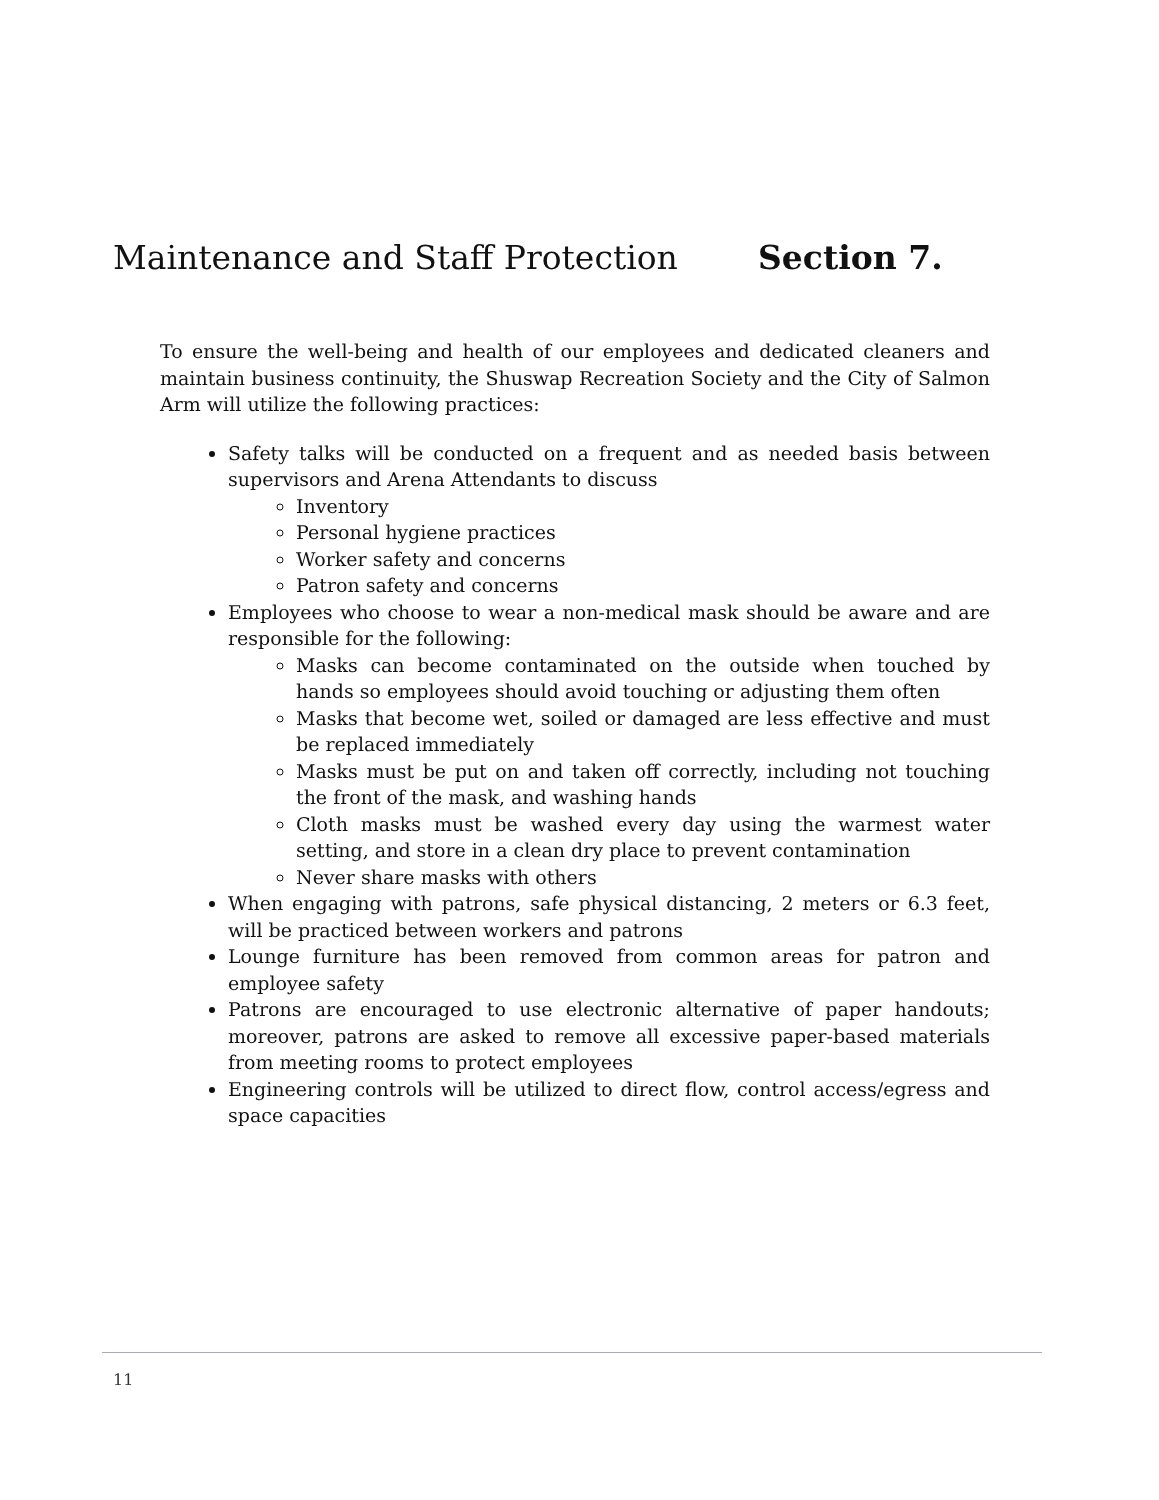Maintenance and Staff Protection Section 7.
To ensure the well-being and health of our employees and dedicated cleaners and maintain business continuity, the Shuswap Recreation Society and the City of Salmon Arm will utilize the following practices:
Safety talks will be conducted on a frequent and as needed basis between supervisors and Arena Attendants to discuss
Inventory
Personal hygiene practices
Worker safety and concerns
Patron safety and concerns
Employees who choose to wear a non-medical mask should be aware and are responsible for the following:
Masks can become contaminated on the outside when touched by hands so employees should avoid touching or adjusting them often
Masks that become wet, soiled or damaged are less effective and must be replaced immediately
Masks must be put on and taken off correctly, including not touching the front of the mask, and washing hands
Cloth masks must be washed every day using the warmest water setting, and store in a clean dry place to prevent contamination
Never share masks with others
When engaging with patrons, safe physical distancing, 2 meters or 6.3 feet, will be practiced between workers and patrons
Lounge furniture has been removed from common areas for patron and employee safety
Patrons are encouraged to use electronic alternative of paper handouts; moreover, patrons are asked to remove all excessive paper-based materials from meeting rooms to protect employees
Engineering controls will be utilized to direct flow, control access/egress and space capacities
11